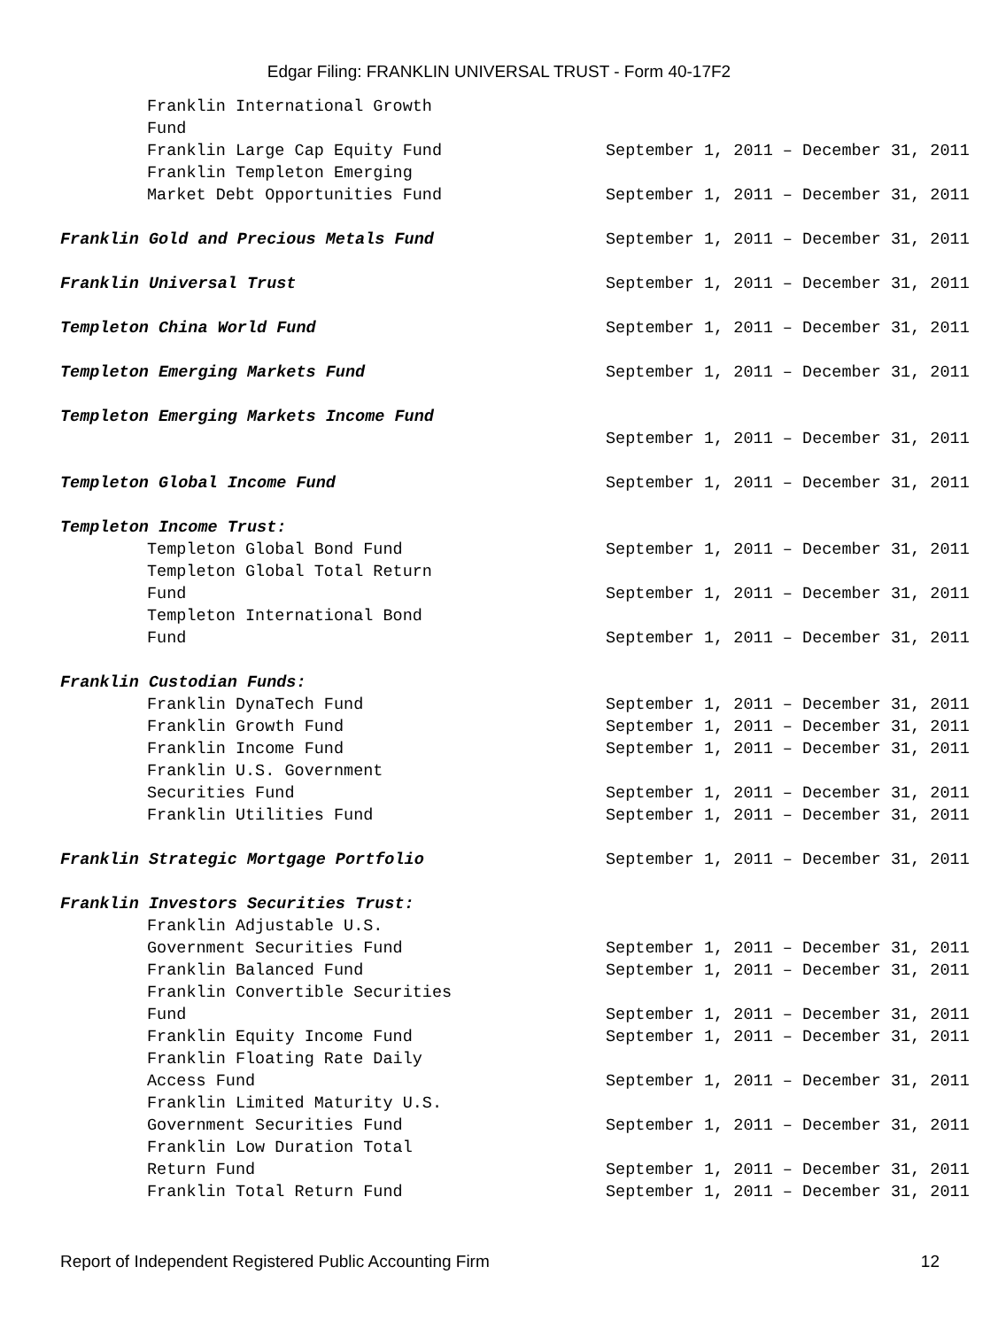Edgar Filing: FRANKLIN UNIVERSAL TRUST - Form 40-17F2
| Franklin International Growth | |
| Fund | |
| Franklin Large Cap Equity Fund | September 1, 2011 – December 31, 2011 |
| Franklin Templeton Emerging | |
| Market Debt Opportunities Fund | September 1, 2011 – December 31, 2011 |
| Franklin Gold and Precious Metals Fund | September 1, 2011 – December 31, 2011 |
| Franklin Universal Trust | September 1, 2011 – December 31, 2011 |
| Templeton China World Fund | September 1, 2011 – December 31, 2011 |
| Templeton Emerging Markets Fund | September 1, 2011 – December 31, 2011 |
| Templeton Emerging Markets Income Fund | |
| | September 1, 2011 – December 31, 2011 |
| Templeton Global Income Fund | September 1, 2011 – December 31, 2011 |
| Templeton Income Trust: | |
| Templeton Global Bond Fund | September 1, 2011 – December 31, 2011 |
| Templeton Global Total Return | |
| Fund | September 1, 2011 – December 31, 2011 |
| Templeton International Bond | |
| Fund | September 1, 2011 – December 31, 2011 |
| Franklin Custodian Funds: | |
| Franklin DynaTech Fund | September 1, 2011 – December 31, 2011 |
| Franklin Growth Fund | September 1, 2011 – December 31, 2011 |
| Franklin Income Fund | September 1, 2011 – December 31, 2011 |
| Franklin U.S. Government | |
| Securities Fund | September 1, 2011 – December 31, 2011 |
| Franklin Utilities Fund | September 1, 2011 – December 31, 2011 |
| Franklin Strategic Mortgage Portfolio | September 1, 2011 – December 31, 2011 |
| Franklin Investors Securities Trust: | |
| Franklin Adjustable U.S. | |
| Government Securities Fund | September 1, 2011 – December 31, 2011 |
| Franklin Balanced Fund | September 1, 2011 – December 31, 2011 |
| Franklin Convertible Securities | |
| Fund | September 1, 2011 – December 31, 2011 |
| Franklin Equity Income Fund | September 1, 2011 – December 31, 2011 |
| Franklin Floating Rate Daily | |
| Access Fund | September 1, 2011 – December 31, 2011 |
| Franklin Limited Maturity U.S. | |
| Government Securities Fund | September 1, 2011 – December 31, 2011 |
| Franklin Low Duration Total | |
| Return Fund | September 1, 2011 – December 31, 2011 |
| Franklin Total Return Fund | September 1, 2011 – December 31, 2011 |
Report of Independent Registered Public Accounting Firm 12